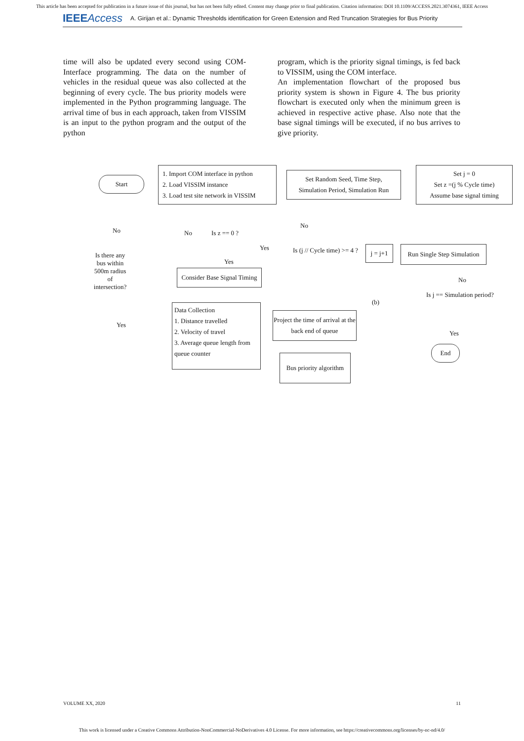This article has been accepted for publication in a future issue of this journal, but has not been fully edited. Content may change prior to final publication. Citation information: DOI 10.1109/ACCESS.2021.3074361, IEEE Access
IEEEAccess A. Girijan et al.: Dynamic Thresholds identification for Green Extension and Red Truncation Strategies for Bus Priority
time will also be updated every second using COM-Interface programming. The data on the number of vehicles in the residual queue was also collected at the beginning of every cycle. The bus priority models were implemented in the Python programming language. The arrival time of bus in each approach, taken from VISSIM is an input to the python program and the output of the python
program, which is the priority signal timings, is fed back to VISSIM, using the COM interface.
An implementation flowchart of the proposed bus priority system is shown in Figure 4. The bus priority flowchart is executed only when the minimum green is achieved in respective active phase. Also note that the base signal timings will be executed, if no bus arrives to give priority.
Start
1. Import COM interface in python
2. Load VISSIM instance
3. Load test site network in VISSIM
Set Random Seed, Time Step,
Simulation Period, Simulation Run
Set j = 0
Set z =(j % Cycle time)
Assume base signal timing
No No Is z == 0 ?
No
Yes Is (j // Cycle time) >= 4 ?
j = j+1
Run Single Step Simulation
Is there any bus within 500m radius of intersection?
Yes
Consider Base Signal Timing
No
Is j == Simulation period?
(b)
Data Collection
1. Distance travelled
2. Velocity of travel
3. Average queue length from queue counter
Yes
Project the time of arrival at the back end of queue
Yes
End
Bus priority algorithm
VOLUME XX, 2020 11
This work is licensed under a Creative Commons Attribution-NonCommercial-NoDerivatives 4.0 License. For more information, see https://creativecommons.org/licenses/by-nc-nd/4.0/